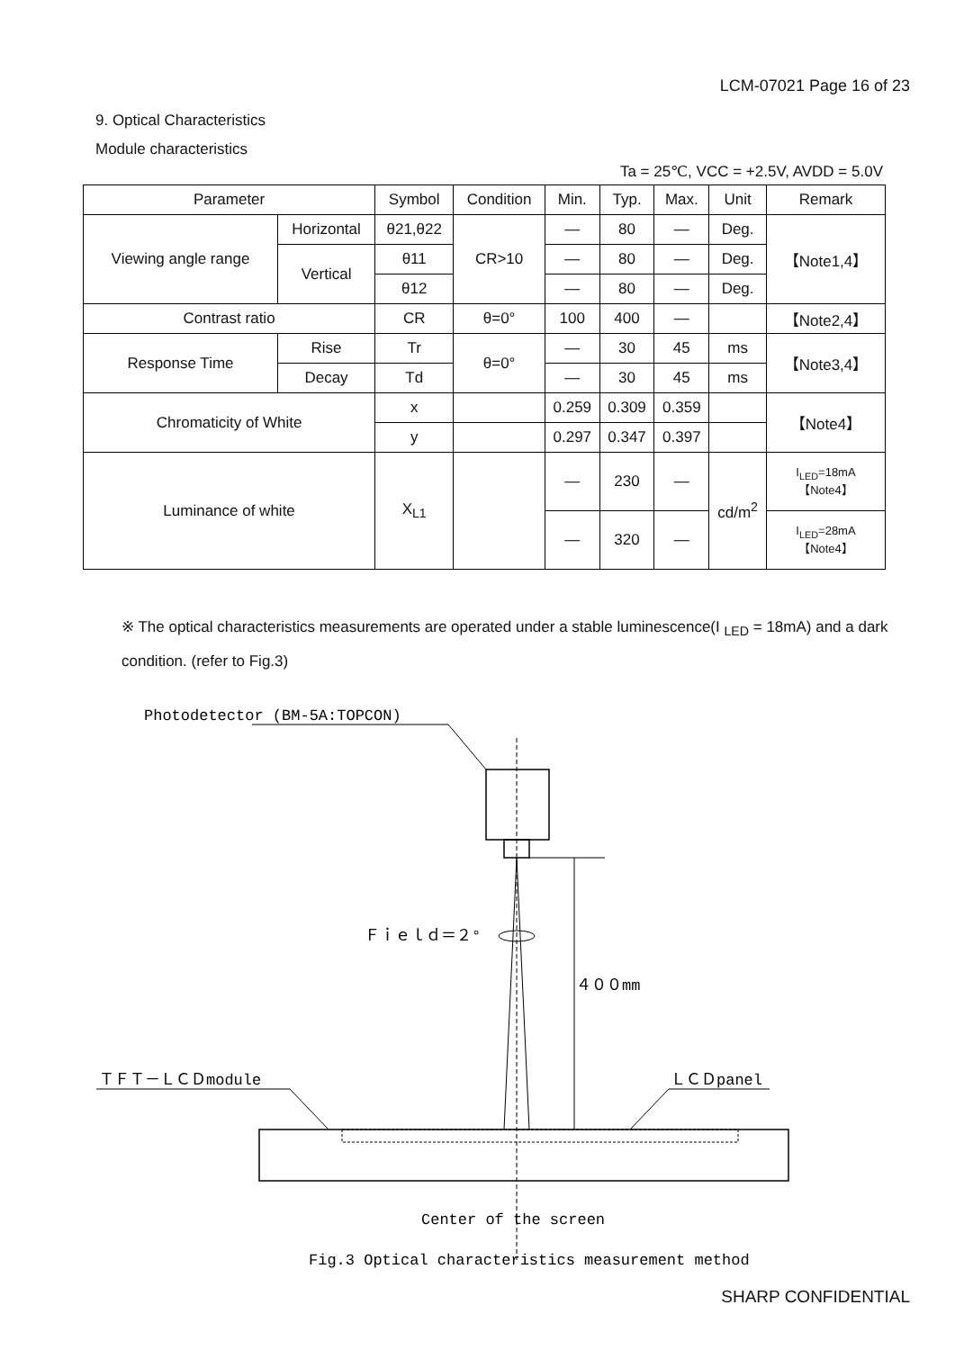LCM-07021 Page 16 of 23
9. Optical Characteristics
Module characteristics
Ta = 25℃, VCC = +2.5V, AVDD = 5.0V
| Parameter | | Symbol | Condition | Min. | Typ. | Max. | Unit | Remark |
| --- | --- | --- | --- | --- | --- | --- | --- | --- |
| Viewing angle range | Horizontal | θ21,θ22 | CR>10 | — | 80 | — | Deg. | 【Note1,4】 |
| | Vertical | θ11 | | — | 80 | — | Deg. | |
| | | θ12 | | — | 80 | — | Deg. | |
| Contrast ratio | | CR | θ=0° | 100 | 400 | — | | 【Note2,4】 |
| Response Time | Rise | Tr | θ=0° | — | 30 | 45 | ms | 【Note3,4】 |
| | Decay | Td | | — | 30 | 45 | ms | |
| Chromaticity of White | | x | | 0.259 | 0.309 | 0.359 | | 【Note4】 |
| | | y | | 0.297 | 0.347 | 0.397 | | |
| Luminance of white | | X<sub>L1</sub> | | — | 230 | — | cd/m<sup>2</sup> | I<sub>LED</sub>=18mA 【Note4】 |
| | | | | — | 320 | — | | I<sub>LED</sub>=28mA 【Note4】 |
※ The optical characteristics measurements are operated under a stable luminescence(I <sub>LED</sub> = 18mA) and a dark condition. (refer to Fig.3)
Photodetector (BM-5A:TOPCON)
Ｆｉｅｌｄ＝２°
４００mm
ＴＦＴ－ＬＣＤmodule
ＬＣＤpanel
Center of the screen
Fig.3 Optical characteristics measurement method
SHARP CONFIDENTIAL